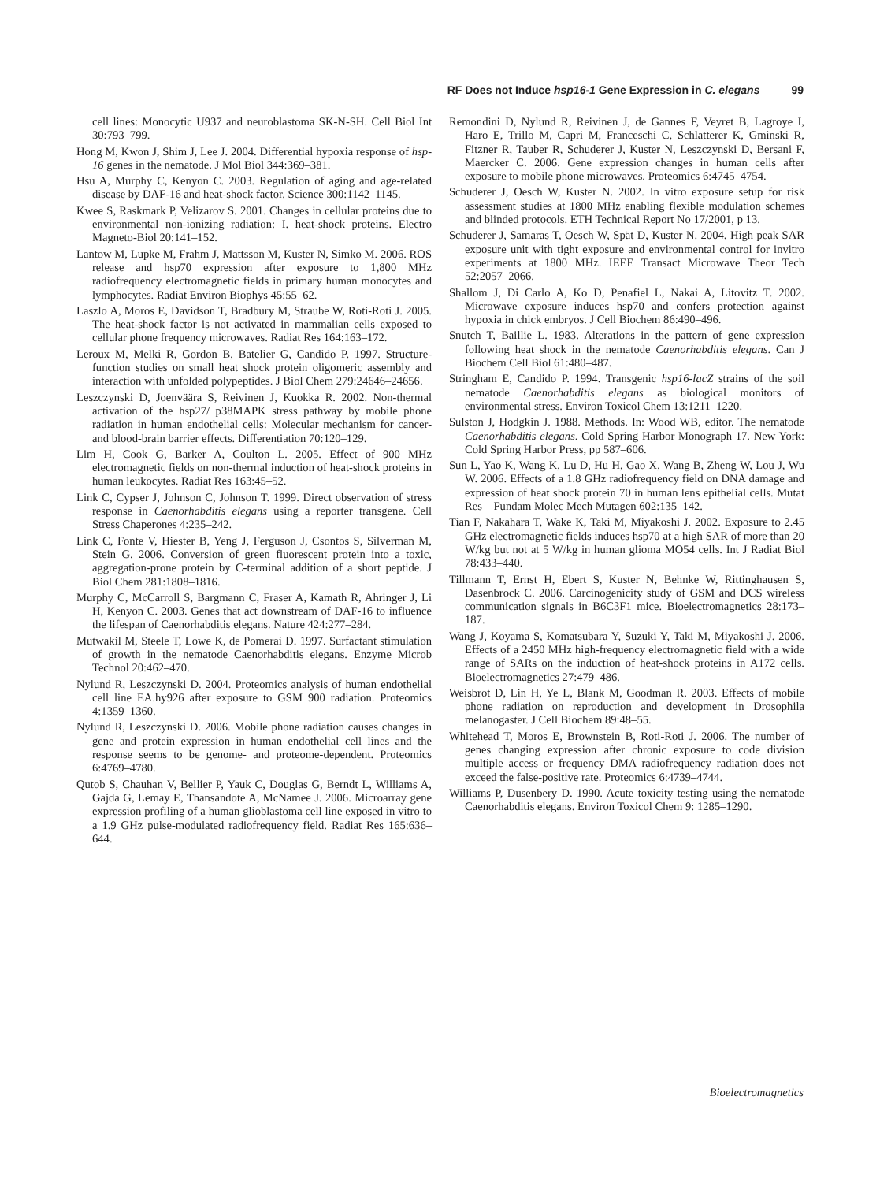RF Does not Induce hsp16-1 Gene Expression in C. elegans 99
cell lines: Monocytic U937 and neuroblastoma SK-N-SH. Cell Biol Int 30:793–799.
Hong M, Kwon J, Shim J, Lee J. 2004. Differential hypoxia response of hsp-16 genes in the nematode. J Mol Biol 344:369–381.
Hsu A, Murphy C, Kenyon C. 2003. Regulation of aging and age-related disease by DAF-16 and heat-shock factor. Science 300:1142–1145.
Kwee S, Raskmark P, Velizarov S. 2001. Changes in cellular proteins due to environmental non-ionizing radiation: I. heat-shock proteins. Electro Magneto-Biol 20:141–152.
Lantow M, Lupke M, Frahm J, Mattsson M, Kuster N, Simko M. 2006. ROS release and hsp70 expression after exposure to 1,800 MHz radiofrequency electromagnetic fields in primary human monocytes and lymphocytes. Radiat Environ Biophys 45:55–62.
Laszlo A, Moros E, Davidson T, Bradbury M, Straube W, Roti-Roti J. 2005. The heat-shock factor is not activated in mammalian cells exposed to cellular phone frequency microwaves. Radiat Res 164:163–172.
Leroux M, Melki R, Gordon B, Batelier G, Candido P. 1997. Structure-function studies on small heat shock protein oligomeric assembly and interaction with unfolded polypeptides. J Biol Chem 279:24646–24656.
Leszczynski D, Joenväära S, Reivinen J, Kuokka R. 2002. Non-thermal activation of the hsp27/ p38MAPK stress pathway by mobile phone radiation in human endothelial cells: Molecular mechanism for cancer- and blood-brain barrier effects. Differentiation 70:120–129.
Lim H, Cook G, Barker A, Coulton L. 2005. Effect of 900 MHz electromagnetic fields on non-thermal induction of heat-shock proteins in human leukocytes. Radiat Res 163:45–52.
Link C, Cypser J, Johnson C, Johnson T. 1999. Direct observation of stress response in Caenorhabditis elegans using a reporter transgene. Cell Stress Chaperones 4:235–242.
Link C, Fonte V, Hiester B, Yeng J, Ferguson J, Csontos S, Silverman M, Stein G. 2006. Conversion of green fluorescent protein into a toxic, aggregation-prone protein by C-terminal addition of a short peptide. J Biol Chem 281:1808–1816.
Murphy C, McCarroll S, Bargmann C, Fraser A, Kamath R, Ahringer J, Li H, Kenyon C. 2003. Genes that act downstream of DAF-16 to influence the lifespan of Caenorhabditis elegans. Nature 424:277–284.
Mutwakil M, Steele T, Lowe K, de Pomerai D. 1997. Surfactant stimulation of growth in the nematode Caenorhabditis elegans. Enzyme Microb Technol 20:462–470.
Nylund R, Leszczynski D. 2004. Proteomics analysis of human endothelial cell line EA.hy926 after exposure to GSM 900 radiation. Proteomics 4:1359–1360.
Nylund R, Leszczynski D. 2006. Mobile phone radiation causes changes in gene and protein expression in human endothelial cell lines and the response seems to be genome- and proteome-dependent. Proteomics 6:4769–4780.
Qutob S, Chauhan V, Bellier P, Yauk C, Douglas G, Berndt L, Williams A, Gajda G, Lemay E, Thansandote A, McNamee J. 2006. Microarray gene expression profiling of a human glioblastoma cell line exposed in vitro to a 1.9 GHz pulse-modulated radiofrequency field. Radiat Res 165:636–644.
Remondini D, Nylund R, Reivinen J, de Gannes F, Veyret B, Lagroye I, Haro E, Trillo M, Capri M, Franceschi C, Schlatterer K, Gminski R, Fitzner R, Tauber R, Schuderer J, Kuster N, Leszczynski D, Bersani F, Maercker C. 2006. Gene expression changes in human cells after exposure to mobile phone microwaves. Proteomics 6:4745–4754.
Schuderer J, Oesch W, Kuster N. 2002. In vitro exposure setup for risk assessment studies at 1800 MHz enabling flexible modulation schemes and blinded protocols. ETH Technical Report No 17/2001, p 13.
Schuderer J, Samaras T, Oesch W, Spät D, Kuster N. 2004. High peak SAR exposure unit with tight exposure and environmental control for invitro experiments at 1800 MHz. IEEE Transact Microwave Theor Tech 52:2057–2066.
Shallom J, Di Carlo A, Ko D, Penafiel L, Nakai A, Litovitz T. 2002. Microwave exposure induces hsp70 and confers protection against hypoxia in chick embryos. J Cell Biochem 86:490–496.
Snutch T, Baillie L. 1983. Alterations in the pattern of gene expression following heat shock in the nematode Caenorhabditis elegans. Can J Biochem Cell Biol 61:480–487.
Stringham E, Candido P. 1994. Transgenic hsp16-lacZ strains of the soil nematode Caenorhabditis elegans as biological monitors of environmental stress. Environ Toxicol Chem 13:1211–1220.
Sulston J, Hodgkin J. 1988. Methods. In: Wood WB, editor. The nematode Caenorhabditis elegans. Cold Spring Harbor Monograph 17. New York: Cold Spring Harbor Press, pp 587–606.
Sun L, Yao K, Wang K, Lu D, Hu H, Gao X, Wang B, Zheng W, Lou J, Wu W. 2006. Effects of a 1.8 GHz radiofrequency field on DNA damage and expression of heat shock protein 70 in human lens epithelial cells. Mutat Res—Fundam Molec Mech Mutagen 602:135–142.
Tian F, Nakahara T, Wake K, Taki M, Miyakoshi J. 2002. Exposure to 2.45 GHz electromagnetic fields induces hsp70 at a high SAR of more than 20 W/kg but not at 5 W/kg in human glioma MO54 cells. Int J Radiat Biol 78:433–440.
Tillmann T, Ernst H, Ebert S, Kuster N, Behnke W, Rittinghausen S, Dasenbrock C. 2006. Carcinogenicity study of GSM and DCS wireless communication signals in B6C3F1 mice. Bioelectromagnetics 28:173–187.
Wang J, Koyama S, Komatsubara Y, Suzuki Y, Taki M, Miyakoshi J. 2006. Effects of a 2450 MHz high-frequency electromagnetic field with a wide range of SARs on the induction of heat-shock proteins in A172 cells. Bioelectromagnetics 27:479–486.
Weisbrot D, Lin H, Ye L, Blank M, Goodman R. 2003. Effects of mobile phone radiation on reproduction and development in Drosophila melanogaster. J Cell Biochem 89:48–55.
Whitehead T, Moros E, Brownstein B, Roti-Roti J. 2006. The number of genes changing expression after chronic exposure to code division multiple access or frequency DMA radiofrequency radiation does not exceed the false-positive rate. Proteomics 6:4739–4744.
Williams P, Dusenbery D. 1990. Acute toxicity testing using the nematode Caenorhabditis elegans. Environ Toxicol Chem 9: 1285–1290.
Bioelectromagnetics